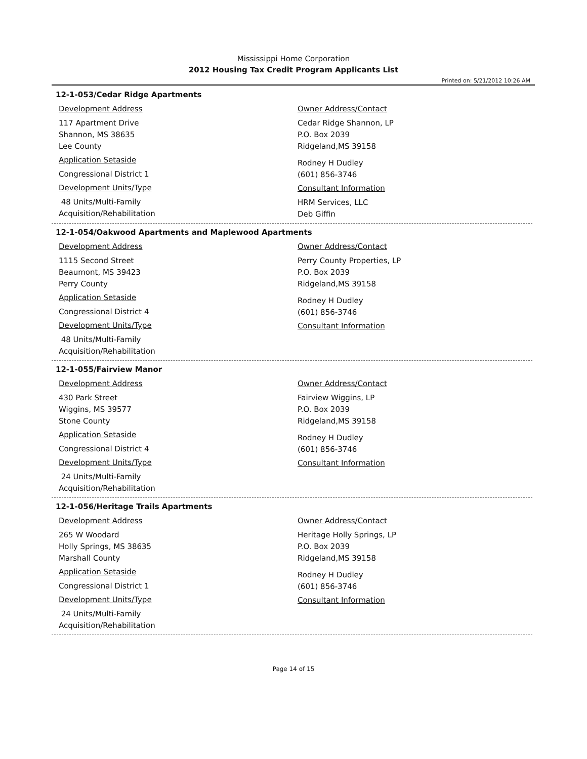Mississippi Home Corporation
2012 Housing Tax Credit Program Applicants List
Printed on: 5/21/2012 10:26 AM
12-1-053/Cedar Ridge Apartments
Development Address
117 Apartment Drive
Shannon, MS 38635
Lee County
Application Setaside
Congressional District 1
Development Units/Type
48 Units/Multi-Family
Acquisition/Rehabilitation
Owner Address/Contact
Cedar Ridge Shannon, LP
P.O. Box 2039
Ridgeland,MS 39158
Rodney H Dudley
(601) 856-3746
Consultant Information
HRM Services, LLC
Deb Giffin
12-1-054/Oakwood Apartments and Maplewood Apartments
Development Address
1115 Second Street
Beaumont, MS 39423
Perry County
Application Setaside
Congressional District 4
Development Units/Type
48 Units/Multi-Family
Acquisition/Rehabilitation
Owner Address/Contact
Perry County Properties, LP
P.O. Box 2039
Ridgeland,MS 39158
Rodney H Dudley
(601) 856-3746
Consultant Information
12-1-055/Fairview Manor
Development Address
430 Park Street
Wiggins, MS 39577
Stone County
Application Setaside
Congressional District 4
Development Units/Type
24 Units/Multi-Family
Acquisition/Rehabilitation
Owner Address/Contact
Fairview Wiggins, LP
P.O. Box 2039
Ridgeland,MS 39158
Rodney H Dudley
(601) 856-3746
Consultant Information
12-1-056/Heritage Trails Apartments
Development Address
265 W Woodard
Holly Springs, MS 38635
Marshall County
Application Setaside
Congressional District 1
Development Units/Type
24 Units/Multi-Family
Acquisition/Rehabilitation
Owner Address/Contact
Heritage Holly Springs, LP
P.O. Box 2039
Ridgeland,MS 39158
Rodney H Dudley
(601) 856-3746
Consultant Information
Page 14 of 15